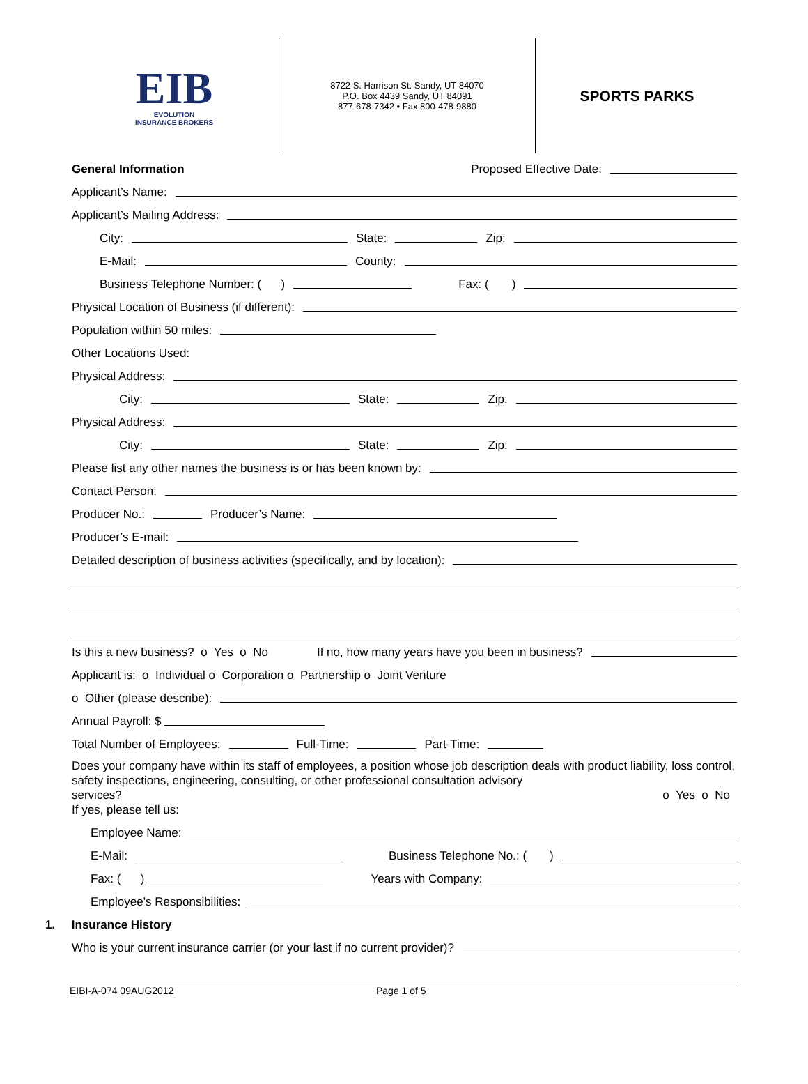EIB
EVOLUTION
INSURANCE BROKERS
8722 S. Harrison St. Sandy, UT 84070
P.O. Box 4439 Sandy, UT 84091
877-678-7342 • Fax 800-478-9880
SPORTS PARKS
General Information Proposed Effective Date:
Applicant’s Name:
Applicant’s Mailing Address:
City: State: Zip:
E-Mail: County:
Business Telephone Number: ( ) Fax: ( )
Physical Location of Business (if different):
Population within 50 miles:
Other Locations Used:
Physical Address:
City: State: Zip:
Physical Address:
City: State: Zip:
Please list any other names the business is or has been known by:
Contact Person:
Producer No.: Producer’s Name:
Producer’s E-mail:
Detailed description of business activities (specifically, and by location):
Is this a new business? o Yes o No If no, how many years have you been in business?
Applicant is: o Individual o Corporation o Partnership o Joint Venture
o Other (please describe):
Annual Payroll: $
Total Number of Employees: Full-Time: Part-Time:
Does your company have within its staff of employees, a position whose job description deals with product liability, loss control, safety inspections, engineering, consulting, or other professional consultation advisory
services? o Yes o No
If yes, please tell us:
Employee Name:
E-Mail: Business Telephone No.: ( )
Fax: ( ) Years with Company:
Employee’s Responsibilities:
1. Insurance History
Who is your current insurance carrier (or your last if no current provider)?
EIBI-A-074 09AUG2012 Page 1 of 5